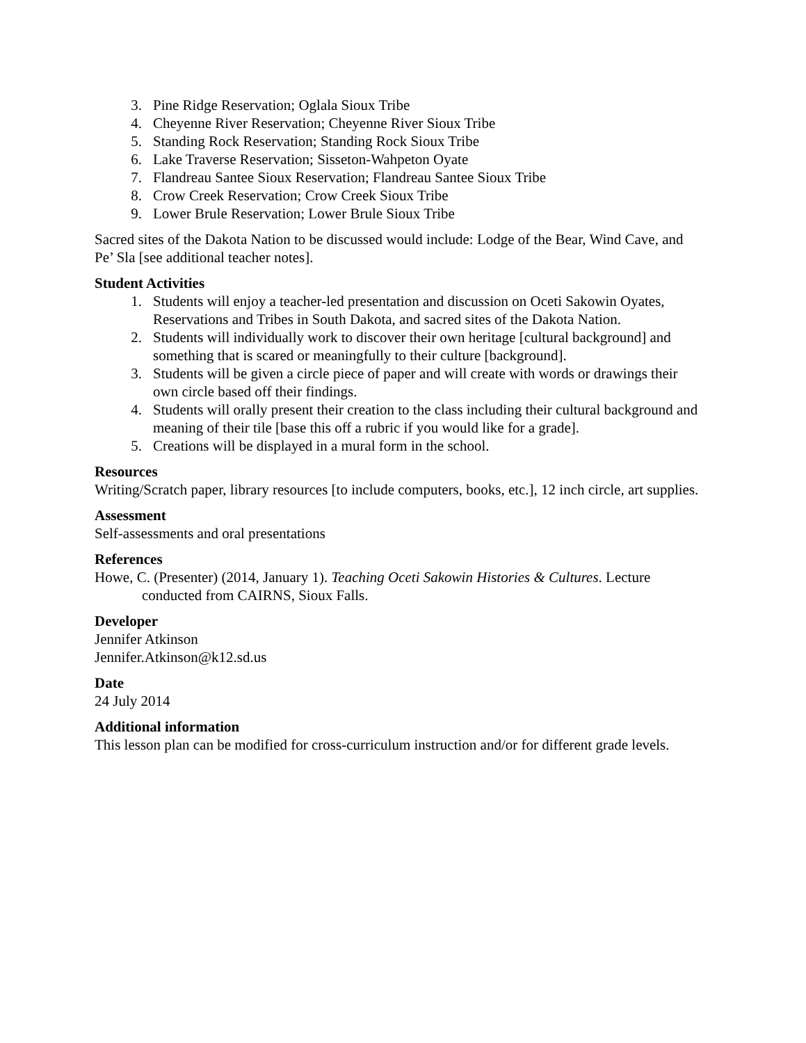3. Pine Ridge Reservation; Oglala Sioux Tribe
4. Cheyenne River Reservation; Cheyenne River Sioux Tribe
5. Standing Rock Reservation; Standing Rock Sioux Tribe
6. Lake Traverse Reservation; Sisseton-Wahpeton Oyate
7. Flandreau Santee Sioux Reservation; Flandreau Santee Sioux Tribe
8. Crow Creek Reservation; Crow Creek Sioux Tribe
9. Lower Brule Reservation; Lower Brule Sioux Tribe
Sacred sites of the Dakota Nation to be discussed would include: Lodge of the Bear, Wind Cave, and Pe’ Sla [see additional teacher notes].
Student Activities
1. Students will enjoy a teacher-led presentation and discussion on Oceti Sakowin Oyates, Reservations and Tribes in South Dakota, and sacred sites of the Dakota Nation.
2. Students will individually work to discover their own heritage [cultural background] and something that is scared or meaningfully to their culture [background].
3. Students will be given a circle piece of paper and will create with words or drawings their own circle based off their findings.
4. Students will orally present their creation to the class including their cultural background and meaning of their tile [base this off a rubric if you would like for a grade].
5. Creations will be displayed in a mural form in the school.
Resources
Writing/Scratch paper, library resources [to include computers, books, etc.], 12 inch circle, art supplies.
Assessment
Self-assessments and oral presentations
References
Howe, C. (Presenter) (2014, January 1). Teaching Oceti Sakowin Histories & Cultures. Lecture conducted from CAIRNS, Sioux Falls.
Developer
Jennifer Atkinson
Jennifer.Atkinson@k12.sd.us
Date
24 July 2014
Additional information
This lesson plan can be modified for cross-curriculum instruction and/or for different grade levels.